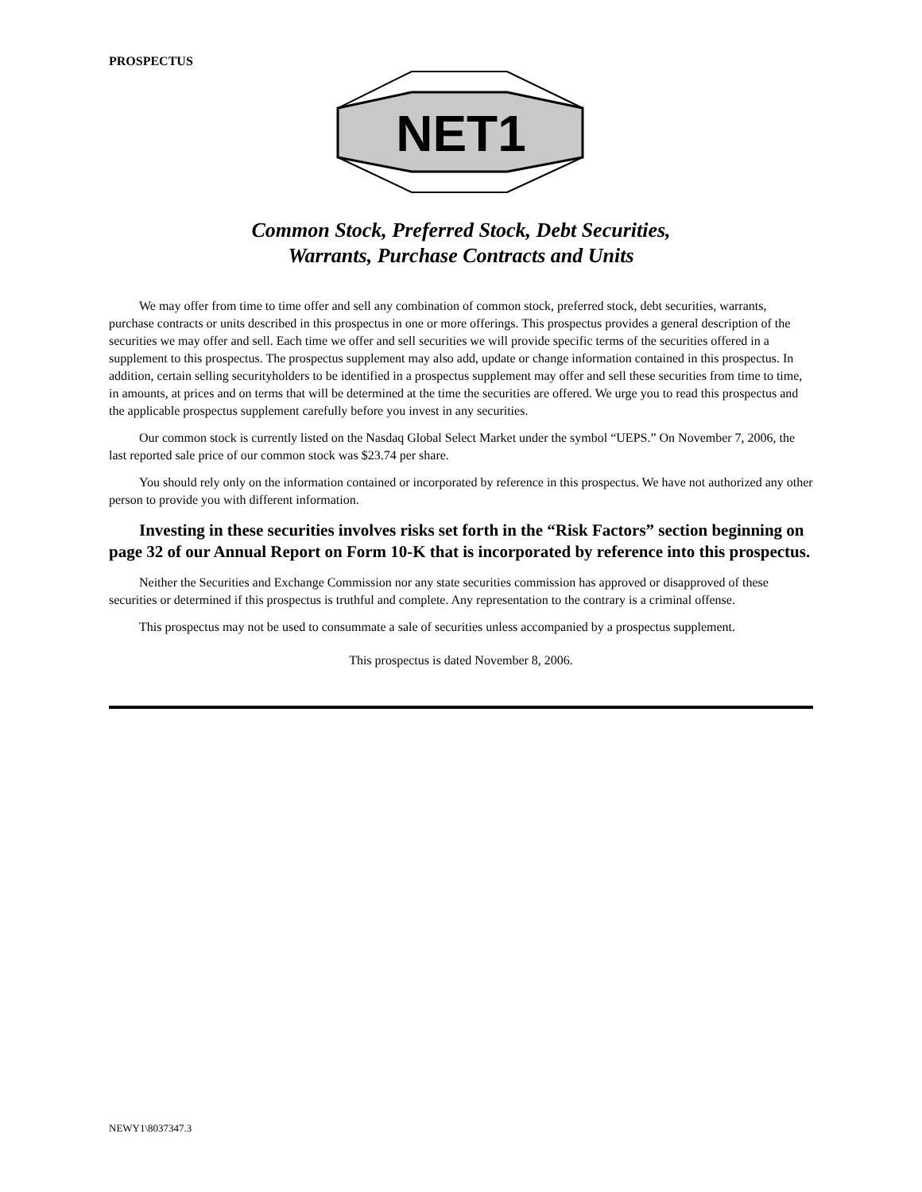PROSPECTUS
NET1
Common Stock, Preferred Stock, Debt Securities,
Warrants, Purchase Contracts and Units
We may offer from time to time offer and sell any combination of common stock, preferred stock, debt securities, warrants, purchase contracts or units described in this prospectus in one or more offerings. This prospectus provides a general description of the securities we may offer and sell. Each time we offer and sell securities we will provide specific terms of the securities offered in a supplement to this prospectus. The prospectus supplement may also add, update or change information contained in this prospectus. In addition, certain selling securityholders to be identified in a prospectus supplement may offer and sell these securities from time to time, in amounts, at prices and on terms that will be determined at the time the securities are offered. We urge you to read this prospectus and the applicable prospectus supplement carefully before you invest in any securities.
Our common stock is currently listed on the Nasdaq Global Select Market under the symbol “UEPS.” On November 7, 2006, the last reported sale price of our common stock was $23.74 per share.
You should rely only on the information contained or incorporated by reference in this prospectus. We have not authorized any other person to provide you with different information.
Investing in these securities involves risks set forth in the “Risk Factors” section beginning on page 32 of our Annual Report on Form 10-K that is incorporated by reference into this prospectus.
Neither the Securities and Exchange Commission nor any state securities commission has approved or disapproved of these securities or determined if this prospectus is truthful and complete. Any representation to the contrary is a criminal offense.
This prospectus may not be used to consummate a sale of securities unless accompanied by a prospectus supplement.
This prospectus is dated November 8, 2006.
NEWY1\8037347.3